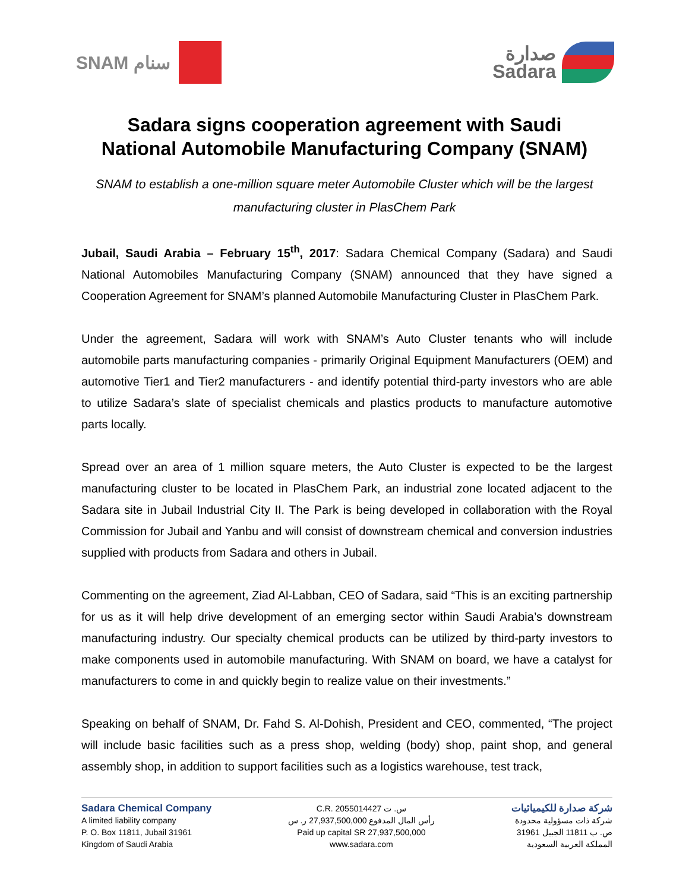SNAM سنام
صدارة
Sadara
Sadara signs cooperation agreement with Saudi
National Automobile Manufacturing Company (SNAM)
SNAM to establish a one-million square meter Automobile Cluster which will be the largest manufacturing cluster in PlasChem Park
Jubail, Saudi Arabia – February 15<sup>th</sup>, 2017: Sadara Chemical Company (Sadara) and Saudi National Automobiles Manufacturing Company (SNAM) announced that they have signed a Cooperation Agreement for SNAM’s planned Automobile Manufacturing Cluster in PlasChem Park.
Under the agreement, Sadara will work with SNAM’s Auto Cluster tenants who will include automobile parts manufacturing companies - primarily Original Equipment Manufacturers (OEM) and automotive Tier1 and Tier2 manufacturers - and identify potential third-party investors who are able to utilize Sadara’s slate of specialist chemicals and plastics products to manufacture automotive parts locally.
Spread over an area of 1 million square meters, the Auto Cluster is expected to be the largest manufacturing cluster to be located in PlasChem Park, an industrial zone located adjacent to the Sadara site in Jubail Industrial City II. The Park is being developed in collaboration with the Royal Commission for Jubail and Yanbu and will consist of downstream chemical and conversion industries supplied with products from Sadara and others in Jubail.
Commenting on the agreement, Ziad Al-Labban, CEO of Sadara, said “This is an exciting partnership for us as it will help drive development of an emerging sector within Saudi Arabia’s downstream manufacturing industry. Our specialty chemical products can be utilized by third-party investors to make components used in automobile manufacturing. With SNAM on board, we have a catalyst for manufacturers to come in and quickly begin to realize value on their investments.”
Speaking on behalf of SNAM, Dr. Fahd S. Al-Dohish, President and CEO, commented, “The project will include basic facilities such as a press shop, welding (body) shop, paint shop, and general assembly shop, in addition to support facilities such as a logistics warehouse, test track,
Sadara Chemical Company
A limited liability company
P. O. Box 11811, Jubail 31961
Kingdom of Saudi Arabia
C.R. 2055014427 س. ت
رأس المال المدفوع 27,937,500,000 ر. س
Paid up capital SR 27,937,500,000
www.sadara.com
شركة صدارة للكيميائيات
شركة ذات مسؤولية محدودة
ص. ب 11811 الجبيل 31961
المملكة العربية السعودية